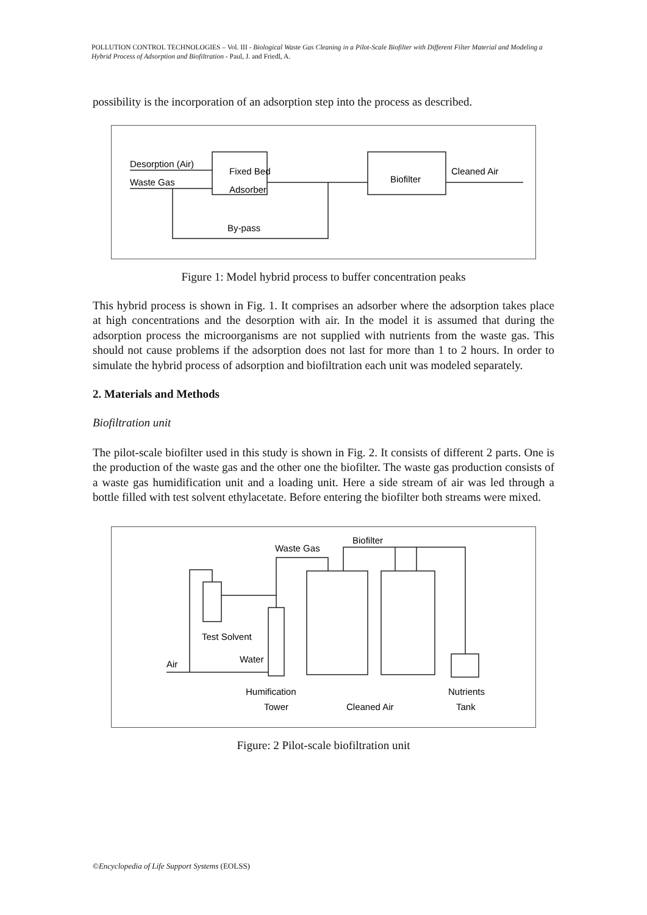POLLUTION CONTROL TECHNOLOGIES – Vol. III - Biological Waste Gas Cleaning in a Pilot-Scale Biofilter with Different Filter Material and Modeling a Hybrid Process of Adsorption and Biofiltration - Paul, J. and Friedl, A.
possibility is the incorporation of an adsorption step into the process as described.
Desorption (Air)
Waste Gas
Fixed Bed
Adsorber
Biofilter
Cleaned Air
By-pass
Figure 1: Model hybrid process to buffer concentration peaks
This hybrid process is shown in Fig. 1. It comprises an adsorber where the adsorption takes place at high concentrations and the desorption with air. In the model it is assumed that during the adsorption process the microorganisms are not supplied with nutrients from the waste gas. This should not cause problems if the adsorption does not last for more than 1 to 2 hours. In order to simulate the hybrid process of adsorption and biofiltration each unit was modeled separately.
2. Materials and Methods
Biofiltration unit
The pilot-scale biofilter used in this study is shown in Fig. 2. It consists of different 2 parts. One is the production of the waste gas and the other one the biofilter. The waste gas production consists of a waste gas humidification unit and a loading unit. Here a side stream of air was led through a bottle filled with test solvent ethylacetate. Before entering the biofilter both streams were mixed.
Waste Gas
Biofilter
Test Solvent
Water
Air
Humification
Tower
Cleaned Air
Nutrients
Tank
Figure: 2 Pilot-scale biofiltration unit
©Encyclopedia of Life Support Systems (EOLSS)